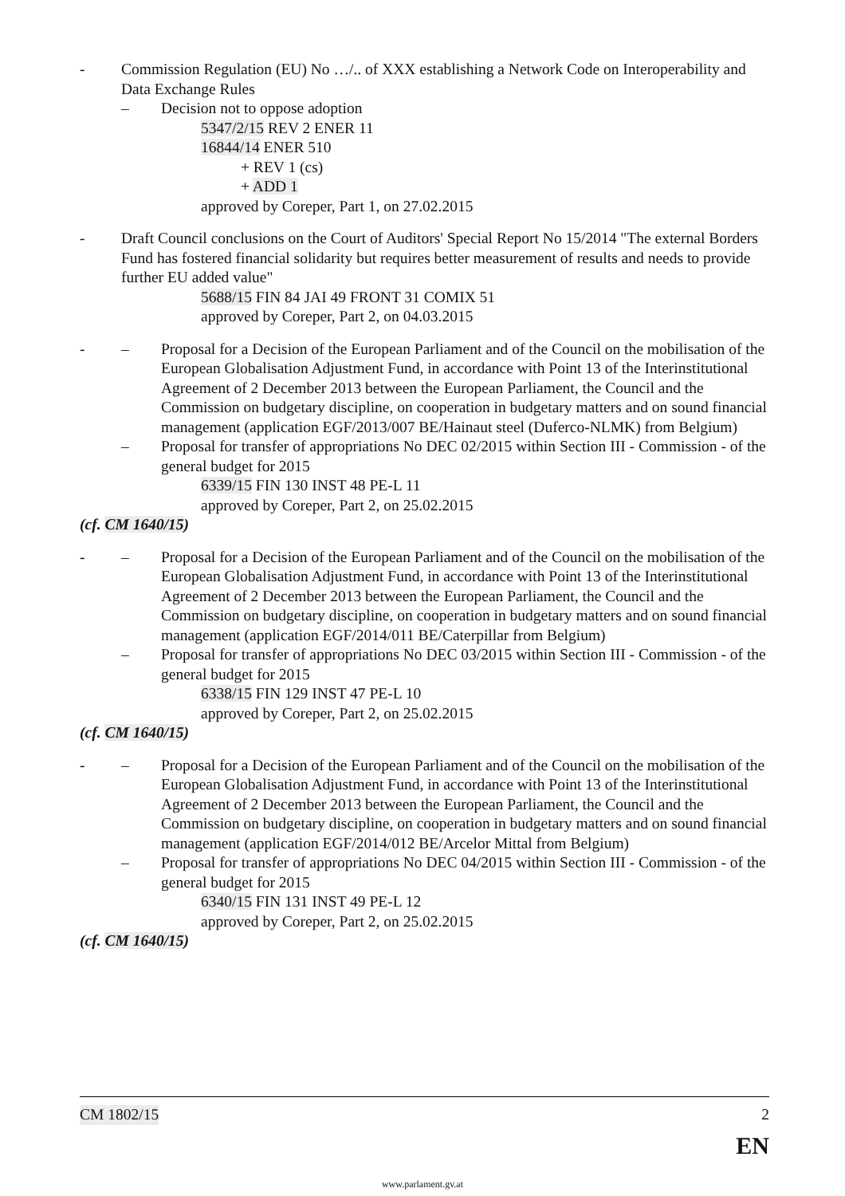- Commission Regulation (EU) No …/.. of XXX establishing a Network Code on Interoperability and Data Exchange Rules
– Decision not to oppose adoption
5347/2/15 REV 2 ENER 11
16844/14 ENER 510
+ REV 1 (cs)
+ ADD 1
approved by Coreper, Part 1, on 27.02.2015
- Draft Council conclusions on the Court of Auditors' Special Report No 15/2014 "The external Borders Fund has fostered financial solidarity but requires better measurement of results and needs to provide further EU added value"
5688/15 FIN 84 JAI 49 FRONT 31 COMIX 51
approved by Coreper, Part 2, on 04.03.2015
- – Proposal for a Decision of the European Parliament and of the Council on the mobilisation of the European Globalisation Adjustment Fund, in accordance with Point 13 of the Interinstitutional Agreement of 2 December 2013 between the European Parliament, the Council and the Commission on budgetary discipline, on cooperation in budgetary matters and on sound financial management (application EGF/2013/007 BE/Hainaut steel (Duferco-NLMK) from Belgium)
– Proposal for transfer of appropriations No DEC 02/2015 within Section III - Commission - of the general budget for 2015
6339/15 FIN 130 INST 48 PE-L 11
approved by Coreper, Part 2, on 25.02.2015
(cf. CM 1640/15)
- – Proposal for a Decision of the European Parliament and of the Council on the mobilisation of the European Globalisation Adjustment Fund, in accordance with Point 13 of the Interinstitutional Agreement of 2 December 2013 between the European Parliament, the Council and the Commission on budgetary discipline, on cooperation in budgetary matters and on sound financial management (application EGF/2014/011 BE/Caterpillar from Belgium)
– Proposal for transfer of appropriations No DEC 03/2015 within Section III - Commission - of the general budget for 2015
6338/15 FIN 129 INST 47 PE-L 10
approved by Coreper, Part 2, on 25.02.2015
(cf. CM 1640/15)
- – Proposal for a Decision of the European Parliament and of the Council on the mobilisation of the European Globalisation Adjustment Fund, in accordance with Point 13 of the Interinstitutional Agreement of 2 December 2013 between the European Parliament, the Council and the Commission on budgetary discipline, on cooperation in budgetary matters and on sound financial management (application EGF/2014/012 BE/Arcelor Mittal from Belgium)
– Proposal for transfer of appropriations No DEC 04/2015 within Section III - Commission - of the general budget for 2015
6340/15 FIN 131 INST 49 PE-L 12
approved by Coreper, Part 2, on 25.02.2015
(cf. CM 1640/15)
CM 1802/15 2
EN
www.parlament.gv.at